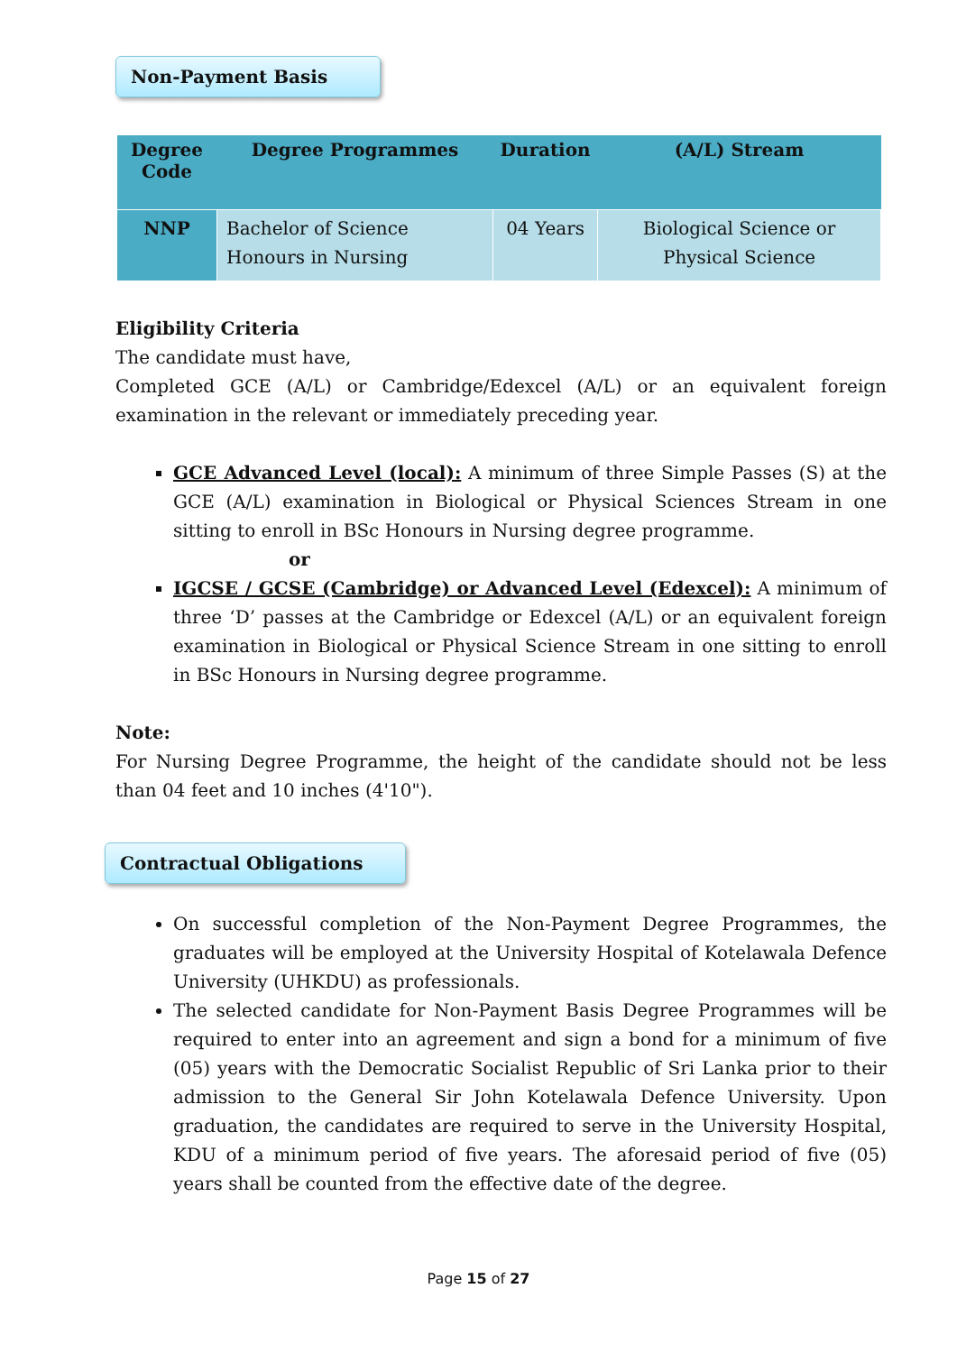Non-Payment Basis
| Degree Code | Degree Programmes | Duration | (A/L) Stream |
| --- | --- | --- | --- |
| NNP | Bachelor of Science Honours in Nursing | 04 Years | Biological Science or Physical Science |
Eligibility Criteria
The candidate must have,
Completed GCE (A/L) or Cambridge/Edexcel (A/L) or an equivalent foreign examination in the relevant or immediately preceding year.
GCE Advanced Level (local): A minimum of three Simple Passes (S) at the GCE (A/L) examination in Biological or Physical Sciences Stream in one sitting to enroll in BSc Honours in Nursing degree programme.
or
IGCSE / GCSE (Cambridge) or Advanced Level (Edexcel): A minimum of three ‘D’ passes at the Cambridge or Edexcel (A/L) or an equivalent foreign examination in Biological or Physical Science Stream in one sitting to enroll in BSc Honours in Nursing degree programme.
Note:
For Nursing Degree Programme, the height of the candidate should not be less than 04 feet and 10 inches (4'10").
Contractual Obligations
On successful completion of the Non-Payment Degree Programmes, the graduates will be employed at the University Hospital of Kotelawala Defence University (UHKDU) as professionals.
The selected candidate for Non-Payment Basis Degree Programmes will be required to enter into an agreement and sign a bond for a minimum of five (05) years with the Democratic Socialist Republic of Sri Lanka prior to their admission to the General Sir John Kotelawala Defence University. Upon graduation, the candidates are required to serve in the University Hospital, KDU of a minimum period of five years. The aforesaid period of five (05) years shall be counted from the effective date of the degree.
Page 15 of 27